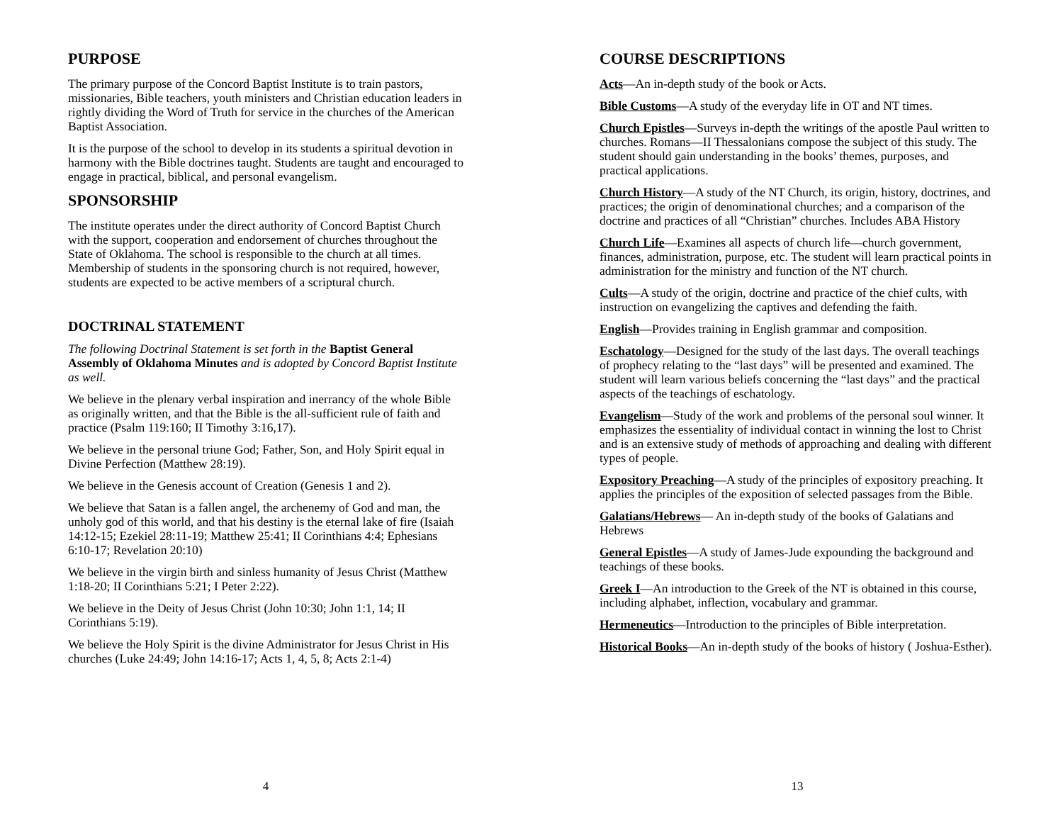PURPOSE
The primary purpose of the Concord Baptist Institute is to train pastors, missionaries, Bible teachers, youth ministers and Christian education leaders in rightly dividing the Word of Truth for service in the churches of the American Baptist Association.
It is the purpose of the school to develop in its students a spiritual devotion in harmony with the Bible doctrines taught. Students are taught and encouraged to engage in practical, biblical, and personal evangelism.
SPONSORSHIP
The institute operates under the direct authority of Concord Baptist Church with the support, cooperation and endorsement of churches throughout the State of Oklahoma. The school is responsible to the church at all times. Membership of students in the sponsoring church is not required, however, students are expected to be active members of a scriptural church.
DOCTRINAL STATEMENT
The following Doctrinal Statement is set forth in the Baptist General Assembly of Oklahoma Minutes and is adopted by Concord Baptist Institute as well.
We believe in the plenary verbal inspiration and inerrancy of the whole Bible as originally written, and that the Bible is the all-sufficient rule of faith and practice (Psalm 119:160; II Timothy 3:16,17).
We believe in the personal triune God; Father, Son, and Holy Spirit equal in Divine Perfection (Matthew 28:19).
We believe in the Genesis account of Creation (Genesis 1 and 2).
We believe that Satan is a fallen angel, the archenemy of God and man, the unholy god of this world, and that his destiny is the eternal lake of fire (Isaiah 14:12-15; Ezekiel 28:11-19; Matthew 25:41; II Corinthians 4:4; Ephesians 6:10-17; Revelation 20:10)
We believe in the virgin birth and sinless humanity of Jesus Christ (Matthew 1:18-20; II Corinthians 5:21; I Peter 2:22).
We believe in the Deity of Jesus Christ (John 10:30; John 1:1, 14; II Corinthians 5:19).
We believe the Holy Spirit is the divine Administrator for Jesus Christ in His churches (Luke 24:49; John 14:16-17; Acts 1, 4, 5, 8; Acts 2:1-4)
4
COURSE DESCRIPTIONS
Acts—An in-depth study of the book or Acts.
Bible Customs—A study of the everyday life in OT and NT times.
Church Epistles—Surveys in-depth the writings of the apostle Paul written to churches. Romans—II Thessalonians compose the subject of this study. The student should gain understanding in the books’ themes, purposes, and practical applications.
Church History—A study of the NT Church, its origin, history, doctrines, and practices; the origin of denominational churches; and a comparison of the doctrine and practices of all “Christian” churches. Includes ABA History
Church Life—Examines all aspects of church life—church government, finances, administration, purpose, etc. The student will learn practical points in administration for the ministry and function of the NT church.
Cults—A study of the origin, doctrine and practice of the chief cults, with instruction on evangelizing the captives and defending the faith.
English—Provides training in English grammar and composition.
Eschatology—Designed for the study of the last days. The overall teachings of prophecy relating to the “last days” will be presented and examined. The student will learn various beliefs concerning the “last days” and the practical aspects of the teachings of eschatology.
Evangelism—Study of the work and problems of the personal soul winner. It emphasizes the essentiality of individual contact in winning the lost to Christ and is an extensive study of methods of approaching and dealing with different types of people.
Expository Preaching—A study of the principles of expository preaching. It applies the principles of the exposition of selected passages from the Bible.
Galatians/Hebrews— An in-depth study of the books of Galatians and Hebrews
General Epistles—A study of James-Jude expounding the background and teachings of these books.
Greek I—An introduction to the Greek of the NT is obtained in this course, including alphabet, inflection, vocabulary and grammar.
Hermeneutics—Introduction to the principles of Bible interpretation.
Historical Books—An in-depth study of the books of history ( Joshua-Esther).
13